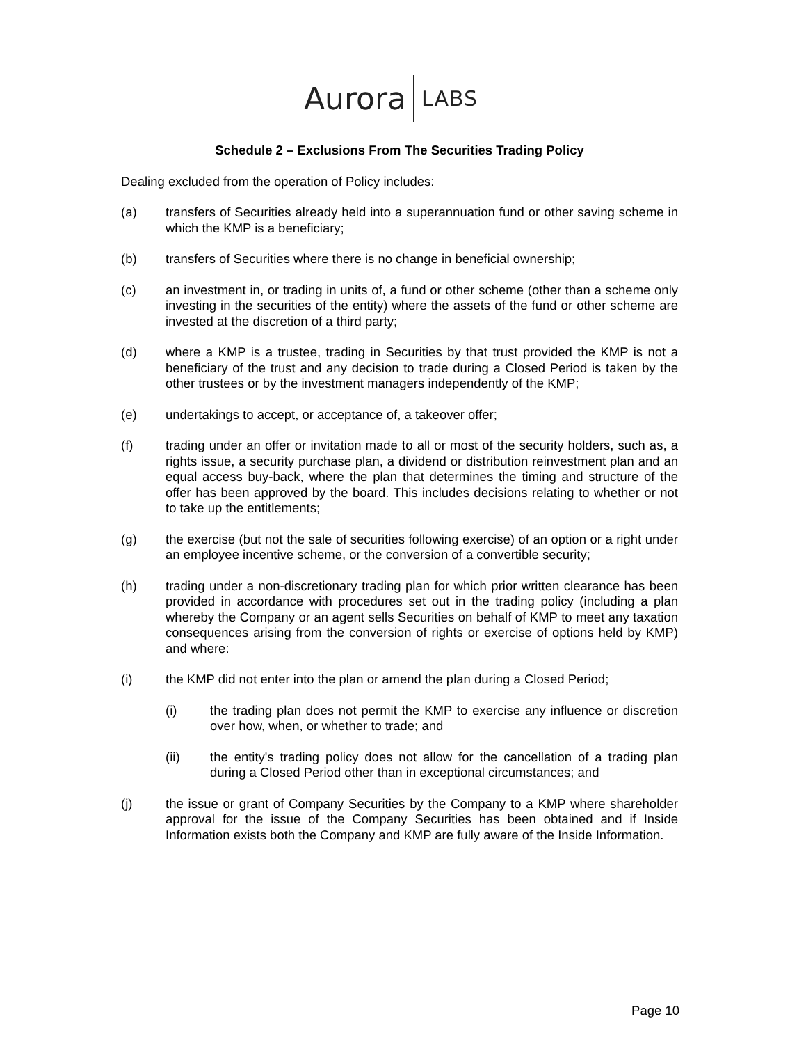Aurora LABS
Schedule 2 – Exclusions From The Securities Trading Policy
Dealing excluded from the operation of Policy includes:
(a) transfers of Securities already held into a superannuation fund or other saving scheme in which the KMP is a beneficiary;
(b) transfers of Securities where there is no change in beneficial ownership;
(c) an investment in, or trading in units of, a fund or other scheme (other than a scheme only investing in the securities of the entity) where the assets of the fund or other scheme are invested at the discretion of a third party;
(d) where a KMP is a trustee, trading in Securities by that trust provided the KMP is not a beneficiary of the trust and any decision to trade during a Closed Period is taken by the other trustees or by the investment managers independently of the KMP;
(e) undertakings to accept, or acceptance of, a takeover offer;
(f) trading under an offer or invitation made to all or most of the security holders, such as, a rights issue, a security purchase plan, a dividend or distribution reinvestment plan and an equal access buy-back, where the plan that determines the timing and structure of the offer has been approved by the board. This includes decisions relating to whether or not to take up the entitlements;
(g) the exercise (but not the sale of securities following exercise) of an option or a right under an employee incentive scheme, or the conversion of a convertible security;
(h) trading under a non-discretionary trading plan for which prior written clearance has been provided in accordance with procedures set out in the trading policy (including a plan whereby the Company or an agent sells Securities on behalf of KMP to meet any taxation consequences arising from the conversion of rights or exercise of options held by KMP) and where:
(i) the KMP did not enter into the plan or amend the plan during a Closed Period;
(i) the trading plan does not permit the KMP to exercise any influence or discretion over how, when, or whether to trade; and
(ii) the entity's trading policy does not allow for the cancellation of a trading plan during a Closed Period other than in exceptional circumstances; and
(j) the issue or grant of Company Securities by the Company to a KMP where shareholder approval for the issue of the Company Securities has been obtained and if Inside Information exists both the Company and KMP are fully aware of the Inside Information.
Page 10